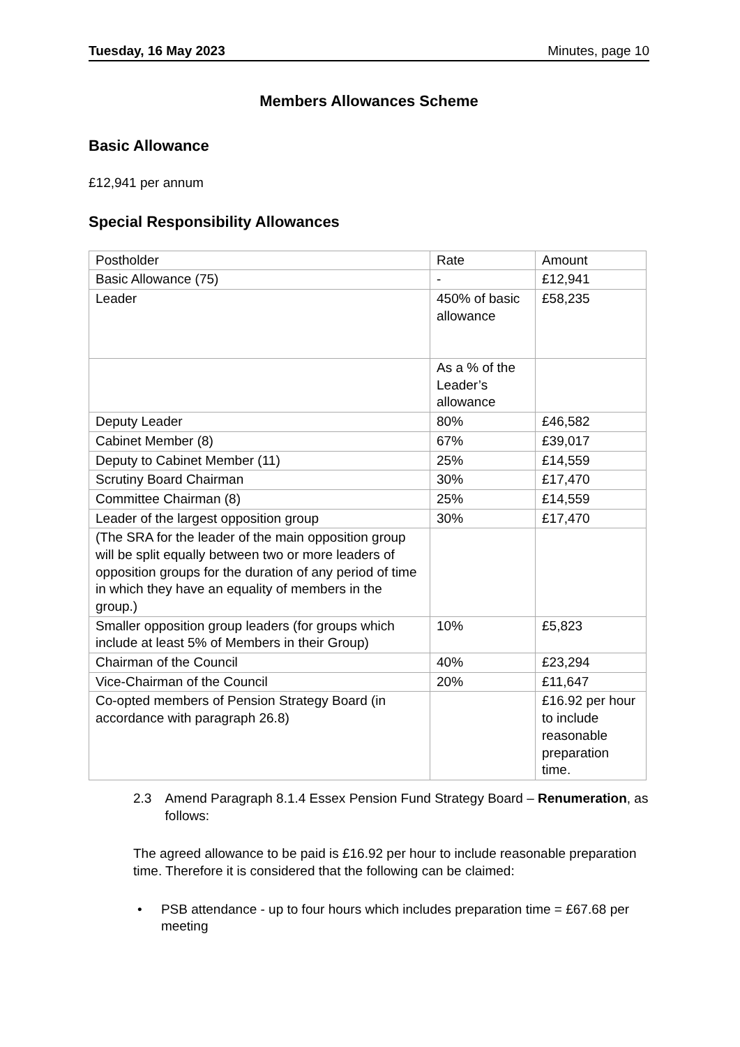Tuesday, 16 May 2023 Minutes, page 10
Members Allowances Scheme
Basic Allowance
£12,941 per annum
Special Responsibility Allowances
| Postholder | Rate | Amount |
| Basic Allowance (75) | - | £12,941 |
| Leader | 450% of basic allowance | £58,235 |
| | As a % of the Leader’s allowance | |
| Deputy Leader | 80% | £46,582 |
| Cabinet Member (8) | 67% | £39,017 |
| Deputy to Cabinet Member (11) | 25% | £14,559 |
| Scrutiny Board Chairman | 30% | £17,470 |
| Committee Chairman (8) | 25% | £14,559 |
| Leader of the largest opposition group | 30% | £17,470 |
| (The SRA for the leader of the main opposition group will be split equally between two or more leaders of opposition groups for the duration of any period of time in which they have an equality of members in the group.) | | |
| Smaller opposition group leaders (for groups which include at least 5% of Members in their Group) | 10% | £5,823 |
| Chairman of the Council | 40% | £23,294 |
| Vice-Chairman of the Council | 20% | £11,647 |
| Co-opted members of Pension Strategy Board (in accordance with paragraph 26.8) | | £16.92 per hour to include reasonable preparation time. |
2.3 Amend Paragraph 8.1.4 Essex Pension Fund Strategy Board – Renumeration, as follows:
The agreed allowance to be paid is £16.92 per hour to include reasonable preparation time. Therefore it is considered that the following can be claimed:
• PSB attendance - up to four hours which includes preparation time = £67.68 per meeting